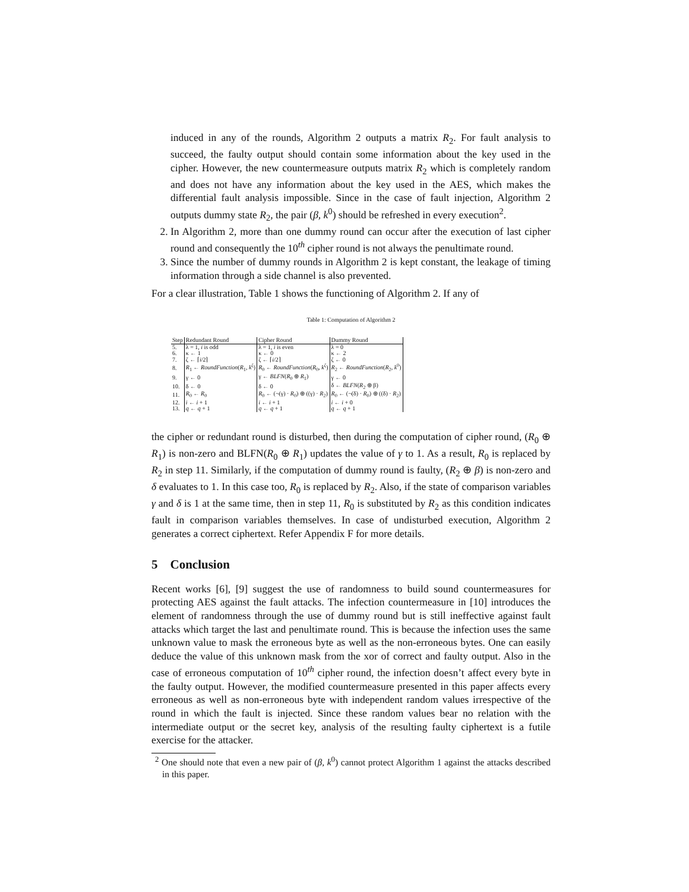induced in any of the rounds, Algorithm 2 outputs a matrix R<sub>2</sub>. For fault analysis to succeed, the faulty output should contain some information about the key used in the cipher. However, the new countermeasure outputs matrix R<sub>2</sub> which is completely random and does not have any information about the key used in the AES, which makes the differential fault analysis impossible. Since in the case of fault injection, Algorithm 2 outputs dummy state R<sub>2</sub>, the pair (β, k<sup>0</sup>) should be refreshed in every execution<sup>2</sup>.
2. In Algorithm 2, more than one dummy round can occur after the execution of last cipher round and consequently the 10<sup>th</sup> cipher round is not always the penultimate round.
3. Since the number of dummy rounds in Algorithm 2 is kept constant, the leakage of timing information through a side channel is also prevented.
For a clear illustration, Table 1 shows the functioning of Algorithm 2. If any of
Table 1: Computation of Algorithm 2
| Step | Redundant Round | Cipher Round | Dummy Round |
| --- | --- | --- | --- |
| 5. | λ = 1, i is odd | λ = 1, i is even | λ = 0 |
| 6. | κ ← 1 | κ ← 0 | κ ← 2 |
| 7. | ζ ← ⌈ i /2⌉ | ζ ← ⌈ i /2⌉ | ζ ← 0 |
| 8. | R<sub>1</sub> ← RoundFunction ( R<sub>1</sub>, k<sup>ζ</sup>) | R<sub>0</sub> ← RoundFunction ( R<sub>0</sub>, k<sup>ζ</sup>) | R<sub>2</sub> ← RoundFunction ( R<sub>2</sub>, k<sup>0</sup>) |
| 9. | γ ← 0 | γ ← BLFN ( R<sub>0</sub> ⊕ R<sub>1</sub>) | γ ← 0 |
| 10. | δ ← 0 | δ ← 0 | δ ← BLFN ( R<sub>2</sub> ⊕ β) |
| 11. | R<sub>0</sub> ← R<sub>0</sub> | R<sub>0</sub> ← (¬(γ) · R<sub>0</sub>) ⊕ ((γ) · R<sub>2</sub>) | R<sub>0</sub> ← (¬(δ) · R<sub>0</sub>) ⊕ ((δ) · R<sub>2</sub>) |
| 12. | i ← i + 1 | i ← i + 1 | i ← i + 0 |
| 13. | q ← q + 1 | q ← q + 1 | q ← q + 1 |
the cipher or redundant round is disturbed, then during the computation of cipher round, (R<sub>0</sub> ⊕ R<sub>1</sub>) is non-zero and BLFN(R<sub>0</sub> ⊕ R<sub>1</sub>) updates the value of γ to 1. As a result, R<sub>0</sub> is replaced by R<sub>2</sub> in step 11. Similarly, if the computation of dummy round is faulty, (R<sub>2</sub> ⊕ β) is non-zero and δ evaluates to 1. In this case too, R<sub>0</sub> is replaced by R<sub>2</sub>. Also, if the state of comparison variables γ and δ is 1 at the same time, then in step 11, R<sub>0</sub> is substituted by R<sub>2</sub> as this condition indicates fault in comparison variables themselves. In case of undisturbed execution, Algorithm 2 generates a correct ciphertext. Refer Appendix F for more details.
5 Conclusion
Recent works [6], [9] suggest the use of randomness to build sound countermeasures for protecting AES against the fault attacks. The infection countermeasure in [10] introduces the element of randomness through the use of dummy round but is still ineffective against fault attacks which target the last and penultimate round. This is because the infection uses the same unknown value to mask the erroneous byte as well as the non-erroneous bytes. One can easily deduce the value of this unknown mask from the xor of correct and faulty output. Also in the case of erroneous computation of 10<sup>th</sup> cipher round, the infection doesn’t affect every byte in the faulty output. However, the modified countermeasure presented in this paper affects every erroneous as well as non-erroneous byte with independent random values irrespective of the round in which the fault is injected. Since these random values bear no relation with the intermediate output or the secret key, analysis of the resulting faulty ciphertext is a futile exercise for the attacker.
<sup>2</sup> One should note that even a new pair of (β, k<sup>0</sup>) cannot protect Algorithm 1 against the attacks described in this paper.